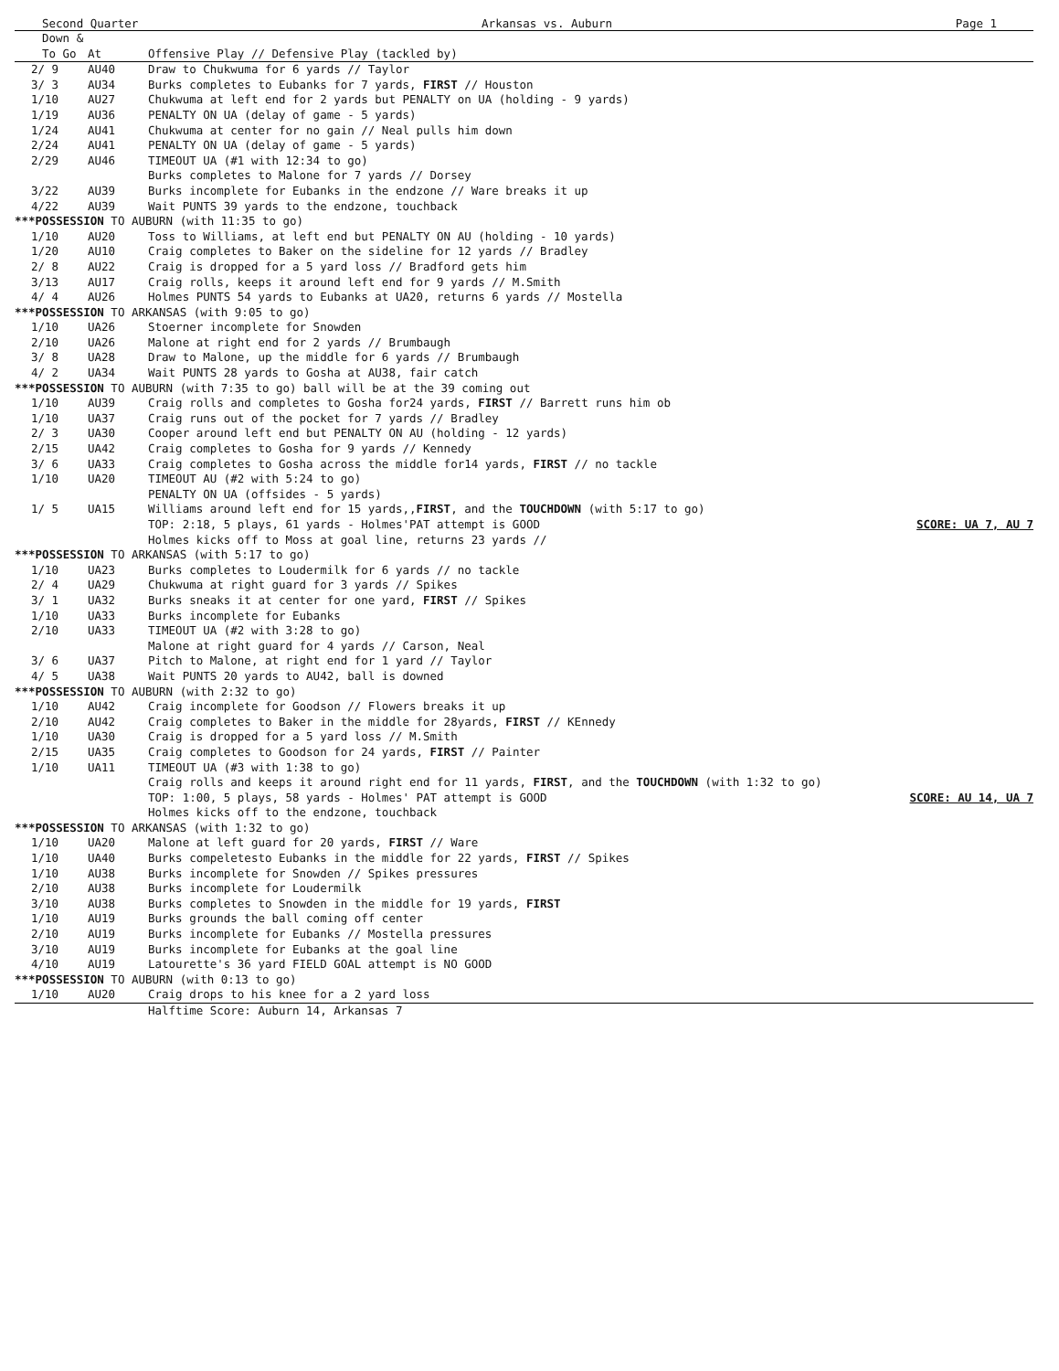Second Quarter Arkansas vs. Auburn Page 1
| Down & To Go | At | Offensive Play // Defensive Play (tackled by) | |
| --- | --- | --- | --- |
| 2/ 9 | AU40 | Draw to Chukwuma for 6 yards // Taylor | |
| 3/ 3 | AU34 | Burks completes to Eubanks for 7 yards, FIRST // Houston | |
| 1/10 | AU27 | Chukwuma at left end for 2 yards but PENALTY on UA (holding - 9 yards) | |
| 1/19 | AU36 | PENALTY ON UA (delay of game - 5 yards) | |
| 1/24 | AU41 | Chukwuma at center for no gain // Neal pulls him down | |
| 2/24 | AU41 | PENALTY ON UA (delay of game - 5 yards) | |
| 2/29 | AU46 | TIMEOUT UA (#1 with 12:34 to go) | |
| | | Burks completes to Malone for 7 yards // Dorsey | |
| 3/22 | AU39 | Burks incomplete for Eubanks in the endzone // Ware breaks it up | |
| 4/22 | AU39 | Wait PUNTS 39 yards to the endzone, touchback | |
| ***POSSESSION TO AUBURN (with 11:35 to go) | | | |
| 1/10 | AU20 | Toss to Williams, at left end but PENALTY ON AU (holding - 10 yards) | |
| 1/20 | AU10 | Craig completes to Baker on the sideline for 12 yards // Bradley | |
| 2/ 8 | AU22 | Craig is dropped for a 5 yard loss // Bradford gets him | |
| 3/13 | AU17 | Craig rolls, keeps it around left end for 9 yards // M.Smith | |
| 4/ 4 | AU26 | Holmes PUNTS 54 yards to Eubanks at UA20, returns 6 yards // Mostella | |
| ***POSSESSION TO ARKANSAS (with 9:05 to go) | | | |
| 1/10 | UA26 | Stoerner incomplete for Snowden | |
| 2/10 | UA26 | Malone at right end for 2 yards // Brumbaugh | |
| 3/ 8 | UA28 | Draw to Malone, up the middle for 6 yards // Brumbaugh | |
| 4/ 2 | UA34 | Wait PUNTS 28 yards to Gosha at AU38, fair catch | |
| ***POSSESSION TO AUBURN (with 7:35 to go) ball will be at the 39 coming out | | | |
| 1/10 | AU39 | Craig rolls and completes to Gosha for24 yards, FIRST // Barrett runs him ob | |
| 1/10 | UA37 | Craig runs out of the pocket for 7 yards // Bradley | |
| 2/ 3 | UA30 | Cooper around left end but PENALTY ON AU (holding - 12 yards) | |
| 2/15 | UA42 | Craig completes to Gosha for 9 yards // Kennedy | |
| 3/ 6 | UA33 | Craig completes to Gosha across the middle for14 yards, FIRST // no tackle | |
| 1/10 | UA20 | TIMEOUT AU (#2 with 5:24 to go) | |
| | | PENALTY ON UA (offsides - 5 yards) | |
| 1/ 5 | UA15 | Williams around left end for 15 yards,, FIRST , and the TOUCHDOWN (with 5:17 to go) | |
| | | TOP: 2:18, 5 plays, 61 yards - Holmes'PAT attempt is GOOD | SCORE: UA 7, AU 7 |
| | | Holmes kicks off to Moss at goal line, returns 23 yards // | |
| ***POSSESSION TO ARKANSAS (with 5:17 to go) | | | |
| 1/10 | UA23 | Burks completes to Loudermilk for 6 yards // no tackle | |
| 2/ 4 | UA29 | Chukwuma at right guard for 3 yards // Spikes | |
| 3/ 1 | UA32 | Burks sneaks it at center for one yard, FIRST // Spikes | |
| 1/10 | UA33 | Burks incomplete for Eubanks | |
| 2/10 | UA33 | TIMEOUT UA (#2 with 3:28 to go) | |
| | | Malone at right guard for 4 yards // Carson, Neal | |
| 3/ 6 | UA37 | Pitch to Malone, at right end for 1 yard // Taylor | |
| 4/ 5 | UA38 | Wait PUNTS 20 yards to AU42, ball is downed | |
| ***POSSESSION TO AUBURN (with 2:32 to go) | | | |
| 1/10 | AU42 | Craig incomplete for Goodson // Flowers breaks it up | |
| 2/10 | AU42 | Craig completes to Baker in the middle for 28yards, FIRST // KEnnedy | |
| 1/10 | UA30 | Craig is dropped for a 5 yard loss // M.Smith | |
| 2/15 | UA35 | Craig completes to Goodson for 24 yards, FIRST // Painter | |
| 1/10 | UA11 | TIMEOUT UA (#3 with 1:38 to go) | |
| | | Craig rolls and keeps it around right end for 11 yards, FIRST , and the TOUCHDOWN (with 1:32 to go) | |
| | | TOP: 1:00, 5 plays, 58 yards - Holmes' PAT attempt is GOOD | SCORE: AU 14, UA 7 |
| | | Holmes kicks off to the endzone, touchback | |
| ***POSSESSION TO ARKANSAS (with 1:32 to go) | | | |
| 1/10 | UA20 | Malone at left guard for 20 yards, FIRST // Ware | |
| 1/10 | UA40 | Burks compeletesto Eubanks in the middle for 22 yards, FIRST // Spikes | |
| 1/10 | AU38 | Burks incomplete for Snowden // Spikes pressures | |
| 2/10 | AU38 | Burks incomplete for Loudermilk | |
| 3/10 | AU38 | Burks completes to Snowden in the middle for 19 yards, FIRST | |
| 1/10 | AU19 | Burks grounds the ball coming off center | |
| 2/10 | AU19 | Burks incomplete for Eubanks // Mostella pressures | |
| 3/10 | AU19 | Burks incomplete for Eubanks at the goal line | |
| 4/10 | AU19 | Latourette's 36 yard FIELD GOAL attempt is NO GOOD | |
| ***POSSESSION TO AUBURN (with 0:13 to go) | | | |
| 1/10 | AU20 | Craig drops to his knee for a 2 yard loss | |
| | | Halftime Score: Auburn 14, Arkansas 7 | |